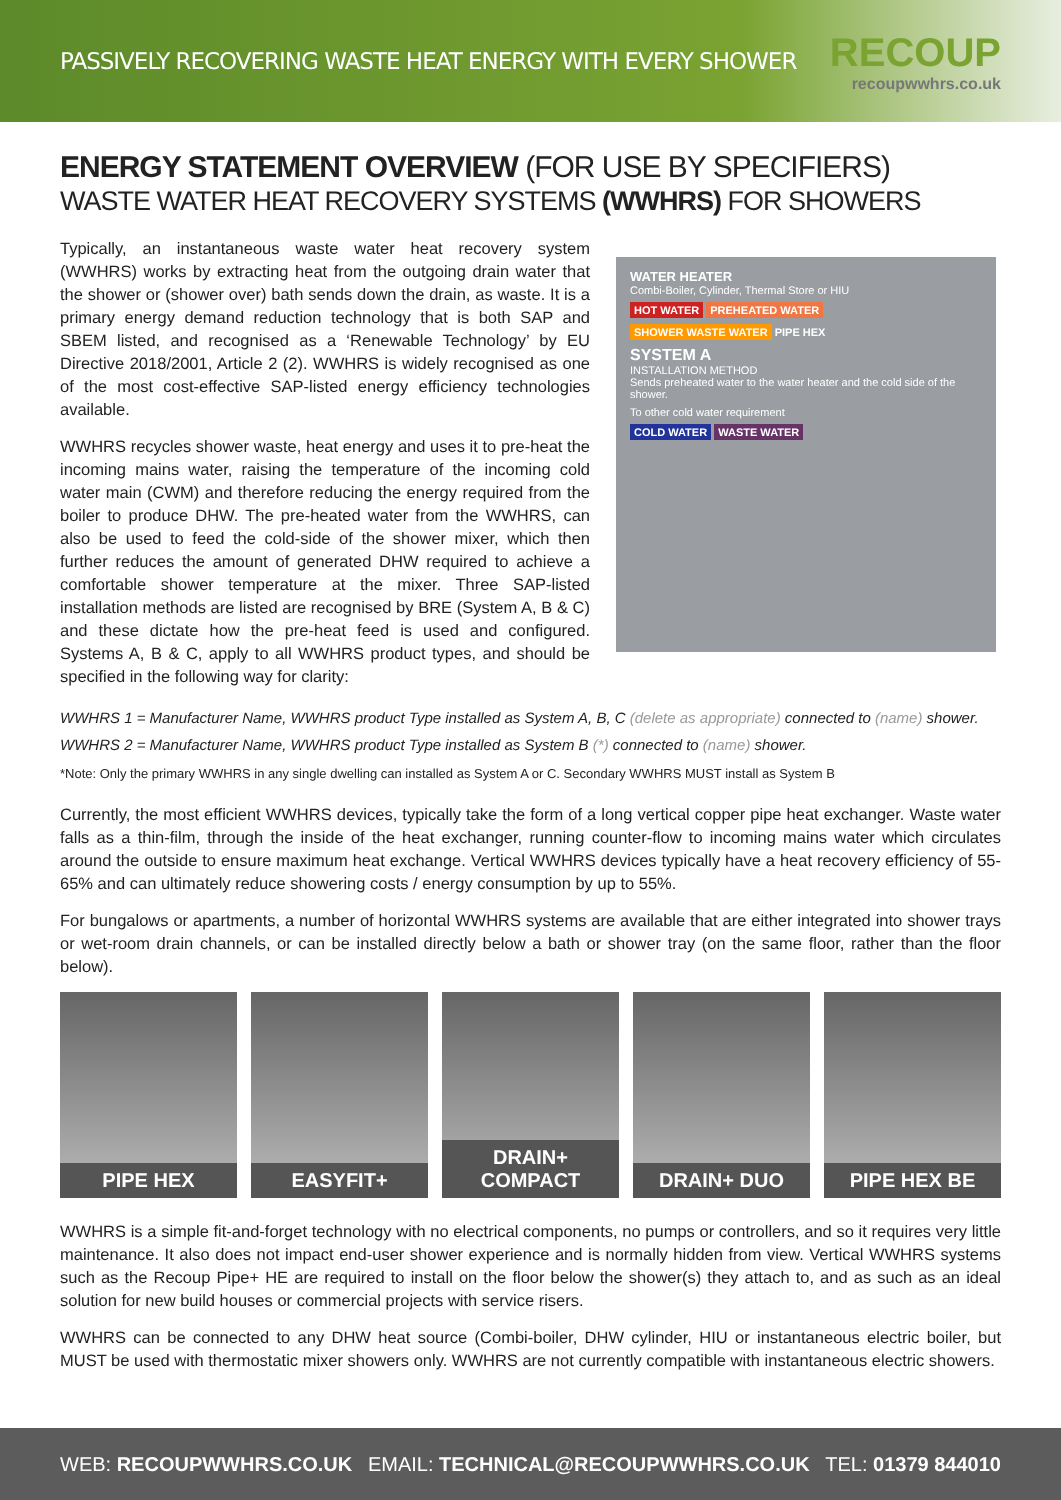PASSIVELY RECOVERING WASTE HEAT ENERGY WITH EVERY SHOWER
RECOUP
recoupwwhrs.co.uk
ENERGY STATEMENT OVERVIEW (FOR USE BY SPECIFIERS)
WASTE WATER HEAT RECOVERY SYSTEMS (WWHRS) FOR SHOWERS
Typically, an instantaneous waste water heat recovery system (WWHRS) works by extracting heat from the outgoing drain water that the shower or (shower over) bath sends down the drain, as waste. It is a primary energy demand reduction technology that is both SAP and SBEM listed, and recognised as a ‘Renewable Technology’ by EU Directive 2018/2001, Article 2 (2). WWHRS is widely recognised as one of the most cost-effective SAP-listed energy efficiency technologies available.
WWHRS recycles shower waste, heat energy and uses it to pre-heat the incoming mains water, raising the temperature of the incoming cold water main (CWM) and therefore reducing the energy required from the boiler to produce DHW. The pre-heated water from the WWHRS, can also be used to feed the cold-side of the shower mixer, which then further reduces the amount of generated DHW required to achieve a comfortable shower temperature at the mixer. Three SAP-listed installation methods are listed are recognised by BRE (System A, B & C) and these dictate how the pre-heat feed is used and configured. Systems A, B & C, apply to all WWHRS product types, and should be specified in the following way for clarity:
WATER HEATER
Combi-Boiler, Cylinder, Thermal Store or HIU
HOT WATER PREHEATED WATER
SHOWER WASTE WATER PIPE HEX
SYSTEM A
INSTALLATION METHOD
Sends preheated water to the water heater and the cold side of the shower.
To other cold water requirement
COLD WATER WASTE WATER
WWHRS 1 = Manufacturer Name, WWHRS product Type installed as System A, B, C (delete as appropriate) connected to (name) shower.
WWHRS 2 = Manufacturer Name, WWHRS product Type installed as System B (*) connected to (name) shower.
*Note: Only the primary WWHRS in any single dwelling can installed as System A or C. Secondary WWHRS MUST install as System B
Currently, the most efficient WWHRS devices, typically take the form of a long vertical copper pipe heat exchanger. Waste water falls as a thin-film, through the inside of the heat exchanger, running counter-flow to incoming mains water which circulates around the outside to ensure maximum heat exchange. Vertical WWHRS devices typically have a heat recovery efficiency of 55-65% and can ultimately reduce showering costs / energy consumption by up to 55%.
For bungalows or apartments, a number of horizontal WWHRS systems are available that are either integrated into shower trays or wet-room drain channels, or can be installed directly below a bath or shower tray (on the same floor, rather than the floor below).
PIPE HEX EASYFIT+ DRAIN+ COMPACT DRAIN+ DUO PIPE HEX BE
WWHRS is a simple fit-and-forget technology with no electrical components, no pumps or controllers, and so it requires very little maintenance. It also does not impact end-user shower experience and is normally hidden from view. Vertical WWHRS systems such as the Recoup Pipe+ HE are required to install on the floor below the shower(s) they attach to, and as such as an ideal solution for new build houses or commercial projects with service risers.
WWHRS can be connected to any DHW heat source (Combi-boiler, DHW cylinder, HIU or instantaneous electric boiler, but MUST be used with thermostatic mixer showers only. WWHRS are not currently compatible with instantaneous electric showers.
WEB: RECOUPWWHRS.CO.UK EMAIL: TECHNICAL@RECOUPWWHRS.CO.UK TEL: 01379 844010